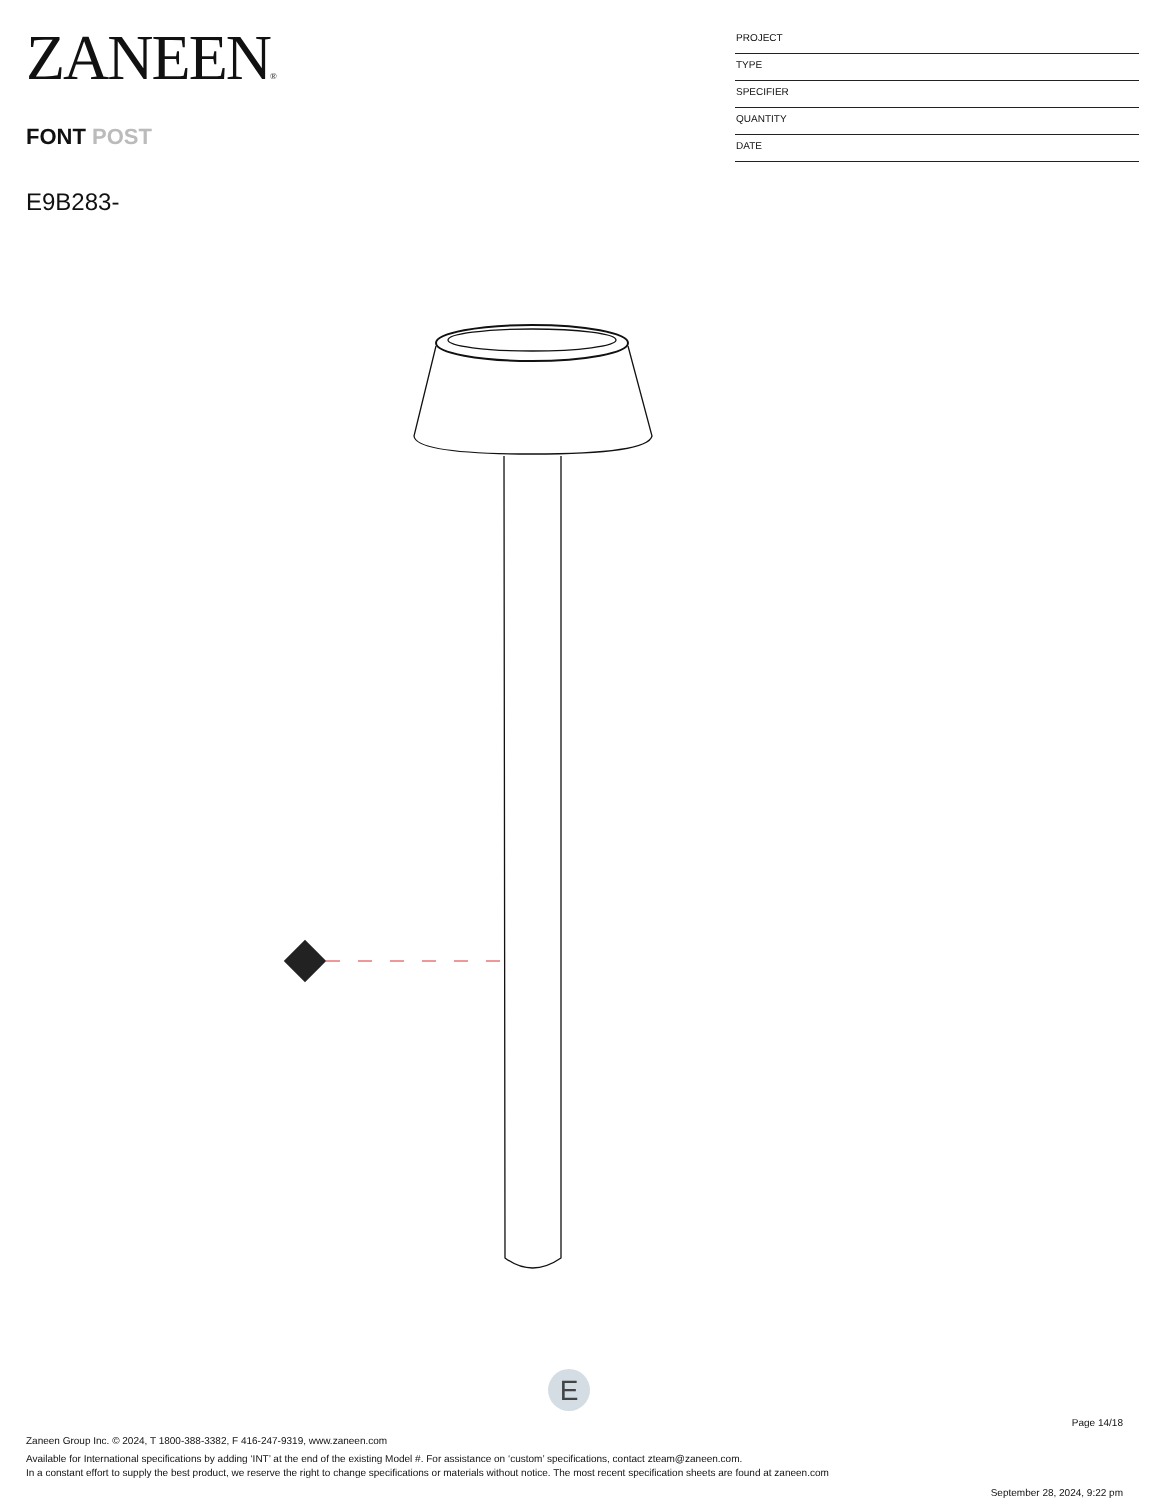ZANEEN®
FONT POST
E9B283-
PROJECT
TYPE
SPECIFIER
QUANTITY
DATE
E
Page 14/18
Zaneen Group Inc. © 2024, T 1800-388-3382, F 416-247-9319, www.zaneen.com
Available for International specifications by adding ‘INT’ at the end of the existing Model #. For assistance on ‘custom’ specifications, contact zteam@zaneen.com.
In a constant effort to supply the best product, we reserve the right to change specifications or materials without notice. The most recent specification sheets are found at zaneen.com
September 28, 2024, 9:22 pm